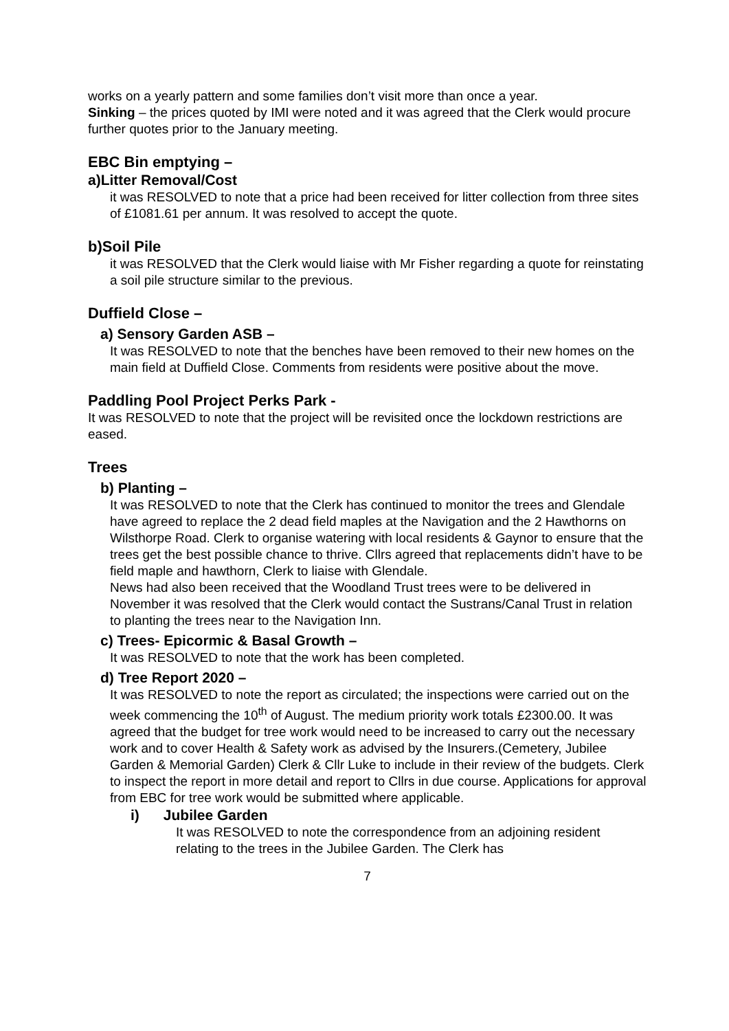works on a yearly pattern and some families don’t visit more than once a year.
Sinking – the prices quoted by IMI were noted and it was agreed that the Clerk would procure further quotes prior to the January meeting.
EBC Bin emptying –
a)Litter Removal/Cost
it was RESOLVED to note that a price had been received for litter collection from three sites of £1081.61 per annum. It was resolved to accept the quote.
b)Soil Pile
it was RESOLVED that the Clerk would liaise with Mr Fisher regarding a quote for reinstating a soil pile structure similar to the previous.
Duffield Close –
a) Sensory Garden ASB –
It was RESOLVED to note that the benches have been removed to their new homes on the main field at Duffield Close. Comments from residents were positive about the move.
Paddling Pool Project Perks Park -
It was RESOLVED to note that the project will be revisited once the lockdown restrictions are eased.
Trees
b) Planting –
It was RESOLVED to note that the Clerk has continued to monitor the trees and Glendale have agreed to replace the 2 dead field maples at the Navigation and the 2 Hawthorns on Wilsthorpe Road. Clerk to organise watering with local residents & Gaynor to ensure that the trees get the best possible chance to thrive. Cllrs agreed that replacements didn’t have to be field maple and hawthorn, Clerk to liaise with Glendale.
News had also been received that the Woodland Trust trees were to be delivered in November it was resolved that the Clerk would contact the Sustrans/Canal Trust in relation to planting the trees near to the Navigation Inn.
c) Trees- Epicormic & Basal Growth –
It was RESOLVED to note that the work has been completed.
d) Tree Report 2020 –
It was RESOLVED to note the report as circulated; the inspections were carried out on the week commencing the 10<sup>th</sup> of August. The medium priority work totals £2300.00. It was agreed that the budget for tree work would need to be increased to carry out the necessary work and to cover Health & Safety work as advised by the Insurers.(Cemetery, Jubilee Garden & Memorial Garden) Clerk & Cllr Luke to include in their review of the budgets. Clerk to inspect the report in more detail and report to Cllrs in due course. Applications for approval from EBC for tree work would be submitted where applicable.
i) Jubilee Garden
It was RESOLVED to note the correspondence from an adjoining resident relating to the trees in the Jubilee Garden. The Clerk has
7